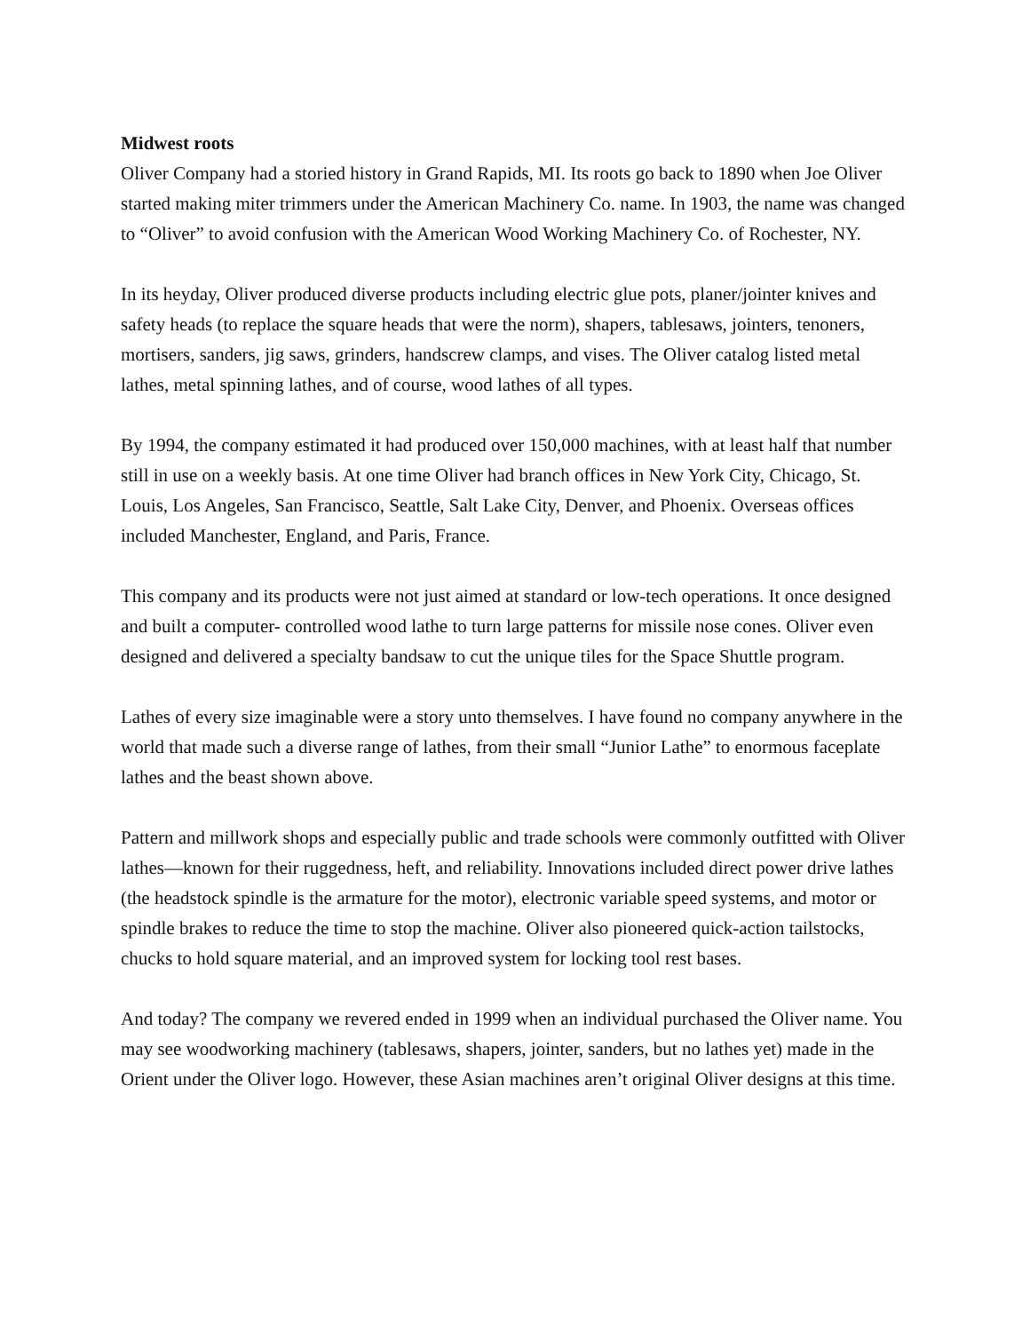Midwest roots
Oliver Company had a storied history in Grand Rapids, MI. Its roots go back to 1890 when Joe Oliver started making miter trimmers under the American Machinery Co. name. In 1903, the name was changed to “Oliver” to avoid confusion with the American Wood Working Machinery Co. of Rochester, NY.
In its heyday, Oliver produced diverse products including electric glue pots, planer/jointer knives and safety heads (to replace the square heads that were the norm), shapers, tablesaws, jointers, tenoners, mortisers, sanders, jig saws, grinders, handscrew clamps, and vises. The Oliver catalog listed metal lathes, metal spinning lathes, and of course, wood lathes of all types.
By 1994, the company estimated it had produced over 150,000 machines, with at least half that number still in use on a weekly basis. At one time Oliver had branch offices in New York City, Chicago, St. Louis, Los Angeles, San Francisco, Seattle, Salt Lake City, Denver, and Phoenix. Overseas offices included Manchester, England, and Paris, France.
This company and its products were not just aimed at standard or low-tech operations. It once designed and built a computer- controlled wood lathe to turn large patterns for missile nose cones. Oliver even designed and delivered a specialty bandsaw to cut the unique tiles for the Space Shuttle program.
Lathes of every size imaginable were a story unto themselves. I have found no company anywhere in the world that made such a diverse range of lathes, from their small “Junior Lathe” to enormous faceplate lathes and the beast shown above.
Pattern and millwork shops and especially public and trade schools were commonly outfitted with Oliver lathes—known for their ruggedness, heft, and reliability. Innovations included direct power drive lathes (the headstock spindle is the armature for the motor), electronic variable speed systems, and motor or spindle brakes to reduce the time to stop the machine. Oliver also pioneered quick-action tailstocks, chucks to hold square material, and an improved system for locking tool rest bases.
And today? The company we revered ended in 1999 when an individual purchased the Oliver name. You may see woodworking machinery (tablesaws, shapers, jointer, sanders, but no lathes yet) made in the Orient under the Oliver logo. However, these Asian machines aren’t original Oliver designs at this time.